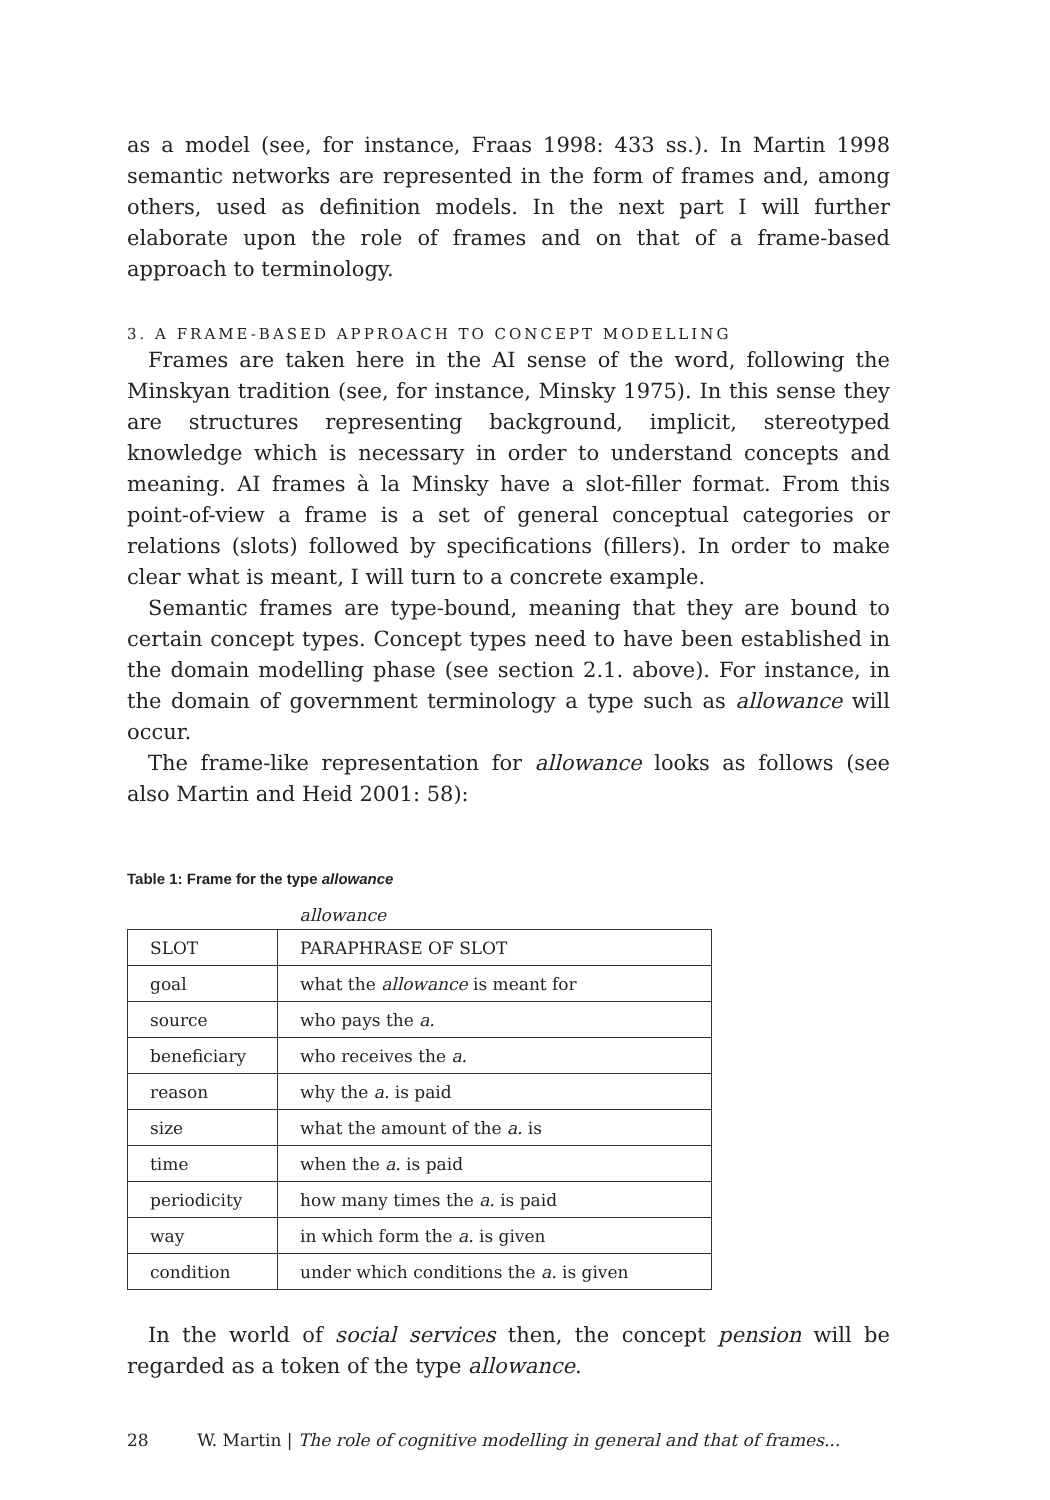as a model (see, for instance, Fraas 1998: 433 ss.). In Martin 1998 semantic networks are represented in the form of frames and, among others, used as definition models. In the next part I will further elaborate upon the role of frames and on that of a frame-based approach to terminology.
3. A FRAME-BASED APPROACH TO CONCEPT MODELLING
Frames are taken here in the AI sense of the word, following the Minskyan tradition (see, for instance, Minsky 1975). In this sense they are structures representing background, implicit, stereotyped knowledge which is necessary in order to understand concepts and meaning. AI frames à la Minsky have a slot-filler format. From this point-of-view a frame is a set of general conceptual categories or relations (slots) followed by specifications (fillers). In order to make clear what is meant, I will turn to a concrete example.
Semantic frames are type-bound, meaning that they are bound to certain concept types. Concept types need to have been established in the domain modelling phase (see section 2.1. above). For instance, in the domain of government terminology a type such as allowance will occur.
The frame-like representation for allowance looks as follows (see also Martin and Heid 2001: 58):
Table 1: Frame for the type allowance
| | allowance |
| SLOT | PARAPHRASE OF SLOT |
| goal | what the allowance is meant for |
| source | who pays the a. |
| beneficiary | who receives the a. |
| reason | why the a. is paid |
| size | what the amount of the a. is |
| time | when the a. is paid |
| periodicity | how many times the a. is paid |
| way | in which form the a. is given |
| condition | under which conditions the a. is given |
In the world of social services then, the concept pension will be regarded as a token of the type allowance.
28 W. Martin | The role of cognitive modelling in general and that of frames...